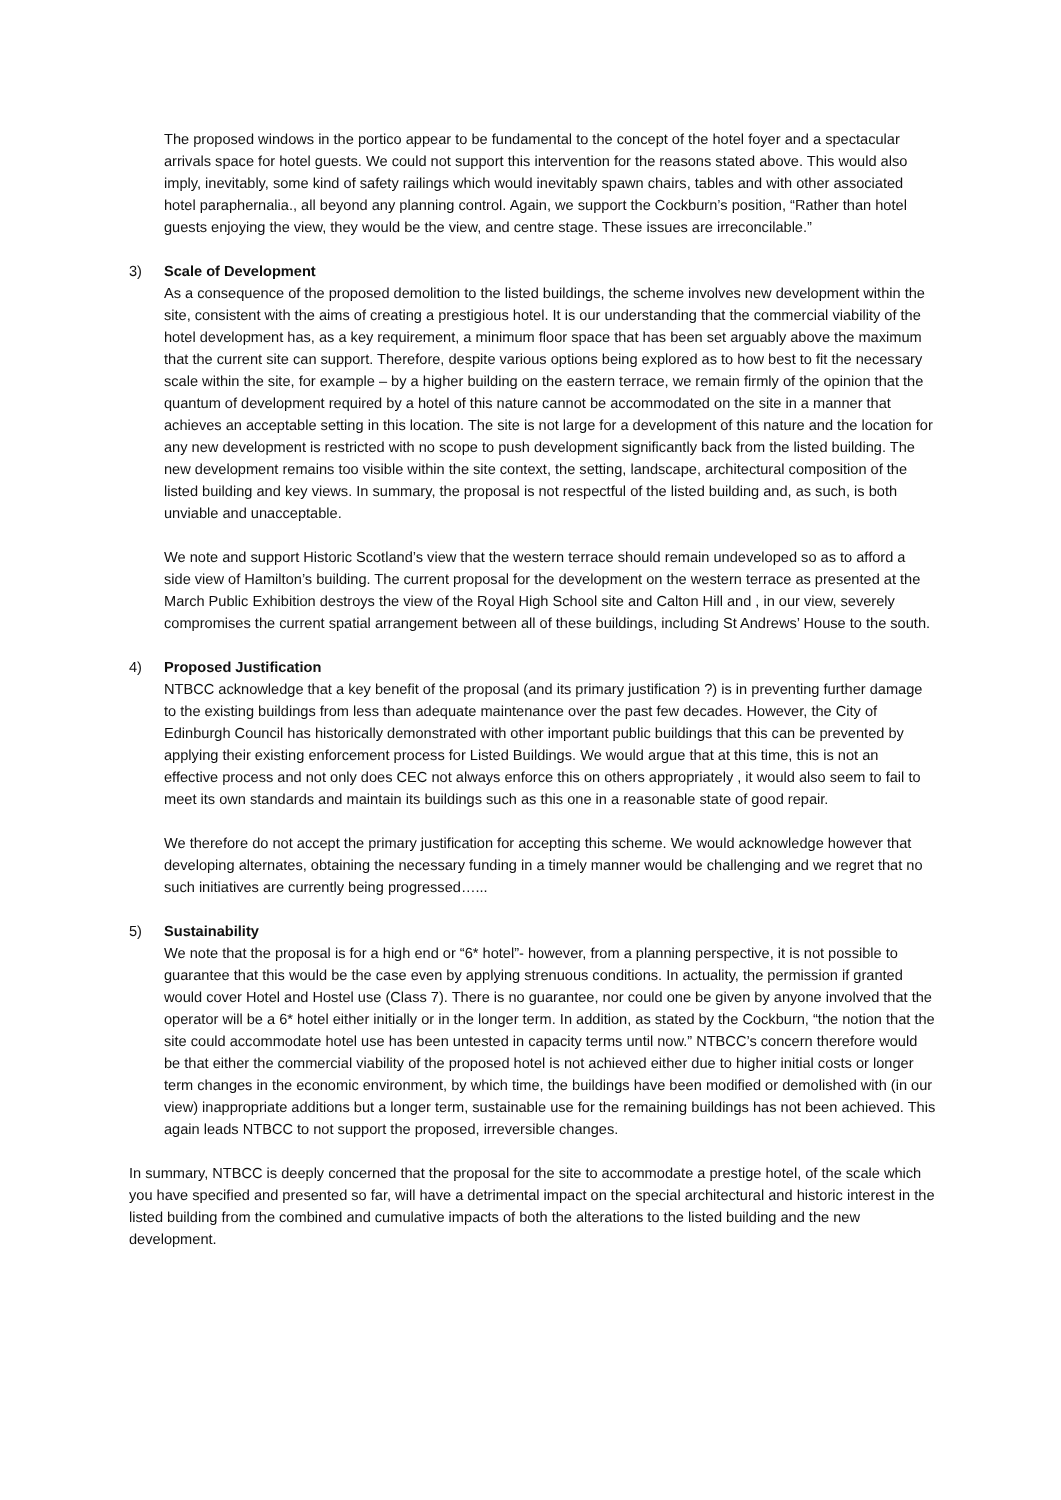The proposed windows in the portico appear to be fundamental to the concept of the hotel foyer and a spectacular arrivals space for hotel guests. We could not support this intervention for the reasons stated above. This would also imply, inevitably, some kind of safety railings which would inevitably spawn chairs, tables and with other associated hotel paraphernalia., all beyond any planning control. Again, we support the Cockburn’s position, “Rather than hotel guests enjoying the view, they would be the view, and centre stage. These issues are irreconcilable.”
3) Scale of Development
As a consequence of the proposed demolition to the listed buildings, the scheme involves new development within the site, consistent with the aims of creating a prestigious hotel. It is our understanding that the commercial viability of the hotel development has, as a key requirement, a minimum floor space that has been set arguably above the maximum that the current site can support. Therefore, despite various options being explored as to how best to fit the necessary scale within the site, for example – by a higher building on the eastern terrace, we remain firmly of the opinion that the quantum of development required by a hotel of this nature cannot be accommodated on the site in a manner that achieves an acceptable setting in this location. The site is not large for a development of this nature and the location for any new development is restricted with no scope to push development significantly back from the listed building. The new development remains too visible within the site context, the setting, landscape, architectural composition of the listed building and key views. In summary, the proposal is not respectful of the listed building and, as such, is both unviable and unacceptable.
We note and support Historic Scotland’s view that the western terrace should remain undeveloped so as to afford a side view of Hamilton’s building. The current proposal for the development on the western terrace as presented at the March Public Exhibition destroys the view of the Royal High School site and Calton Hill and , in our view, severely compromises the current spatial arrangement between all of these buildings, including St Andrews’ House to the south.
4) Proposed Justification
NTBCC acknowledge that a key benefit of the proposal (and its primary justification ?) is in preventing further damage to the existing buildings from less than adequate maintenance over the past few decades. However, the City of Edinburgh Council has historically demonstrated with other important public buildings that this can be prevented by applying their existing enforcement process for Listed Buildings. We would argue that at this time, this is not an effective process and not only does CEC not always enforce this on others appropriately , it would also seem to fail to meet its own standards and maintain its buildings such as this one in a reasonable state of good repair.
We therefore do not accept the primary justification for accepting this scheme. We would acknowledge however that developing alternates, obtaining the necessary funding in a timely manner would be challenging and we regret that no such initiatives are currently being progressed…...
5) Sustainability
We note that the proposal is for a high end or “6* hotel”- however, from a planning perspective, it is not possible to guarantee that this would be the case even by applying strenuous conditions. In actuality, the permission if granted would cover Hotel and Hostel use (Class 7). There is no guarantee, nor could one be given by anyone involved that the operator will be a 6* hotel either initially or in the longer term. In addition, as stated by the Cockburn, “the notion that the site could accommodate hotel use has been untested in capacity terms until now.” NTBCC’s concern therefore would be that either the commercial viability of the proposed hotel is not achieved either due to higher initial costs or longer term changes in the economic environment, by which time, the buildings have been modified or demolished with (in our view) inappropriate additions but a longer term, sustainable use for the remaining buildings has not been achieved. This again leads NTBCC to not support the proposed, irreversible changes.
In summary, NTBCC is deeply concerned that the proposal for the site to accommodate a prestige hotel, of the scale which you have specified and presented so far, will have a detrimental impact on the special architectural and historic interest in the listed building from the combined and cumulative impacts of both the alterations to the listed building and the new development.